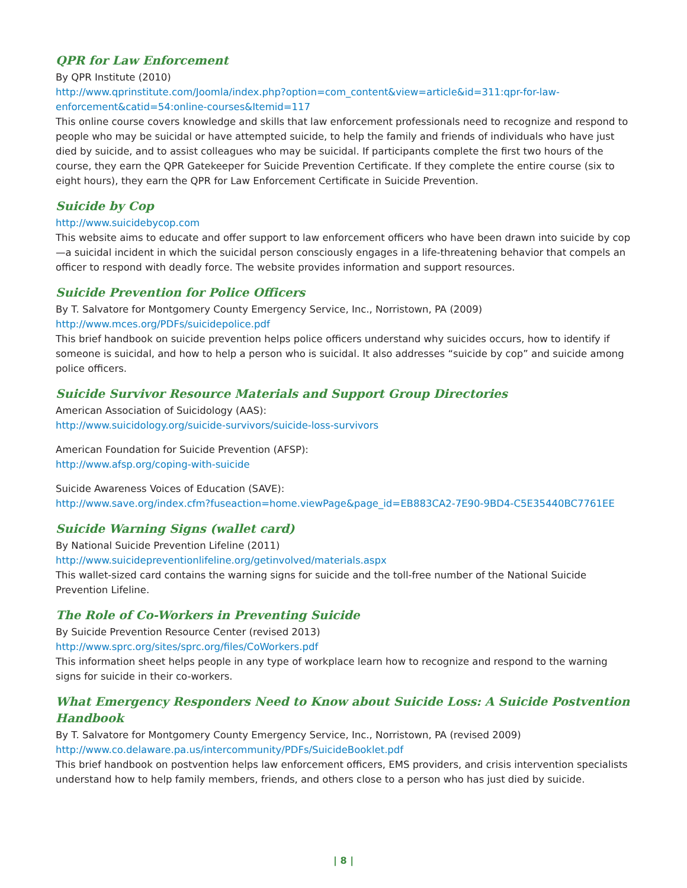QPR for Law Enforcement
By QPR Institute (2010)
http://www.qprinstitute.com/Joomla/index.php?option=com_content&view=article&id=311:qpr-for-law-enforcement&catid=54:online-courses&Itemid=117
This online course covers knowledge and skills that law enforcement professionals need to recognize and respond to people who may be suicidal or have attempted suicide, to help the family and friends of individuals who have just died by suicide, and to assist colleagues who may be suicidal. If participants complete the first two hours of the course, they earn the QPR Gatekeeper for Suicide Prevention Certificate. If they complete the entire course (six to eight hours), they earn the QPR for Law Enforcement Certificate in Suicide Prevention.
Suicide by Cop
http://www.suicidebycop.com
This website aims to educate and offer support to law enforcement officers who have been drawn into suicide by cop—a suicidal incident in which the suicidal person consciously engages in a life-threatening behavior that compels an officer to respond with deadly force. The website provides information and support resources.
Suicide Prevention for Police Officers
By T. Salvatore for Montgomery County Emergency Service, Inc., Norristown, PA (2009)
http://www.mces.org/PDFs/suicidepolice.pdf
This brief handbook on suicide prevention helps police officers understand why suicides occurs, how to identify if someone is suicidal, and how to help a person who is suicidal. It also addresses “suicide by cop” and suicide among police officers.
Suicide Survivor Resource Materials and Support Group Directories
American Association of Suicidology (AAS):
http://www.suicidology.org/suicide-survivors/suicide-loss-survivors
American Foundation for Suicide Prevention (AFSP):
http://www.afsp.org/coping-with-suicide
Suicide Awareness Voices of Education (SAVE):
http://www.save.org/index.cfm?fuseaction=home.viewPage&page_id=EB883CA2-7E90-9BD4-C5E35440BC7761EE
Suicide Warning Signs (wallet card)
By National Suicide Prevention Lifeline (2011)
http://www.suicidepreventionlifeline.org/getinvolved/materials.aspx
This wallet-sized card contains the warning signs for suicide and the toll-free number of the National Suicide Prevention Lifeline.
The Role of Co-Workers in Preventing Suicide
By Suicide Prevention Resource Center (revised 2013)
http://www.sprc.org/sites/sprc.org/files/CoWorkers.pdf
This information sheet helps people in any type of workplace learn how to recognize and respond to the warning signs for suicide in their co-workers.
What Emergency Responders Need to Know about Suicide Loss: A Suicide Postvention Handbook
By T. Salvatore for Montgomery County Emergency Service, Inc., Norristown, PA (revised 2009)
http://www.co.delaware.pa.us/intercommunity/PDFs/SuicideBooklet.pdf
This brief handbook on postvention helps law enforcement officers, EMS providers, and crisis intervention specialists understand how to help family members, friends, and others close to a person who has just died by suicide.
| 8 |